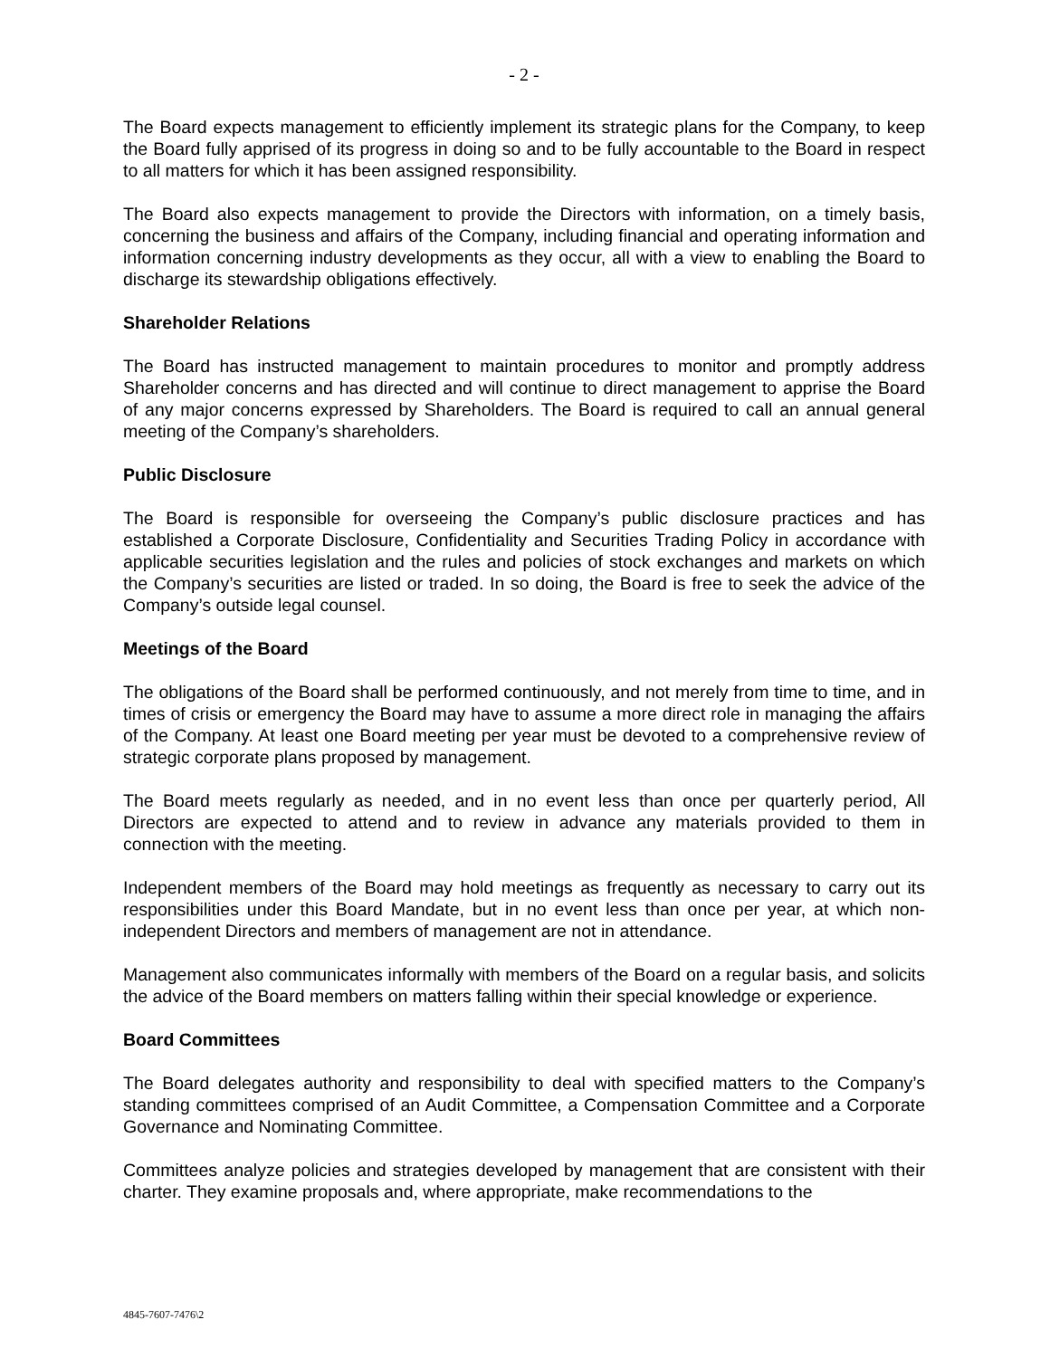- 2 -
The Board expects management to efficiently implement its strategic plans for the Company, to keep the Board fully apprised of its progress in doing so and to be fully accountable to the Board in respect to all matters for which it has been assigned responsibility.
The Board also expects management to provide the Directors with information, on a timely basis, concerning the business and affairs of the Company, including financial and operating information and information concerning industry developments as they occur, all with a view to enabling the Board to discharge its stewardship obligations effectively.
Shareholder Relations
The Board has instructed management to maintain procedures to monitor and promptly address Shareholder concerns and has directed and will continue to direct management to apprise the Board of any major concerns expressed by Shareholders. The Board is required to call an annual general meeting of the Company’s shareholders.
Public Disclosure
The Board is responsible for overseeing the Company’s public disclosure practices and has established a Corporate Disclosure, Confidentiality and Securities Trading Policy in accordance with applicable securities legislation and the rules and policies of stock exchanges and markets on which the Company’s securities are listed or traded. In so doing, the Board is free to seek the advice of the Company’s outside legal counsel.
Meetings of the Board
The obligations of the Board shall be performed continuously, and not merely from time to time, and in times of crisis or emergency the Board may have to assume a more direct role in managing the affairs of the Company. At least one Board meeting per year must be devoted to a comprehensive review of strategic corporate plans proposed by management.
The Board meets regularly as needed, and in no event less than once per quarterly period, All Directors are expected to attend and to review in advance any materials provided to them in connection with the meeting.
Independent members of the Board may hold meetings as frequently as necessary to carry out its responsibilities under this Board Mandate, but in no event less than once per year, at which non-independent Directors and members of management are not in attendance.
Management also communicates informally with members of the Board on a regular basis, and solicits the advice of the Board members on matters falling within their special knowledge or experience.
Board Committees
The Board delegates authority and responsibility to deal with specified matters to the Company’s standing committees comprised of an Audit Committee, a Compensation Committee and a Corporate Governance and Nominating Committee.
Committees analyze policies and strategies developed by management that are consistent with their charter. They examine proposals and, where appropriate, make recommendations to the
4845-7607-7476\2